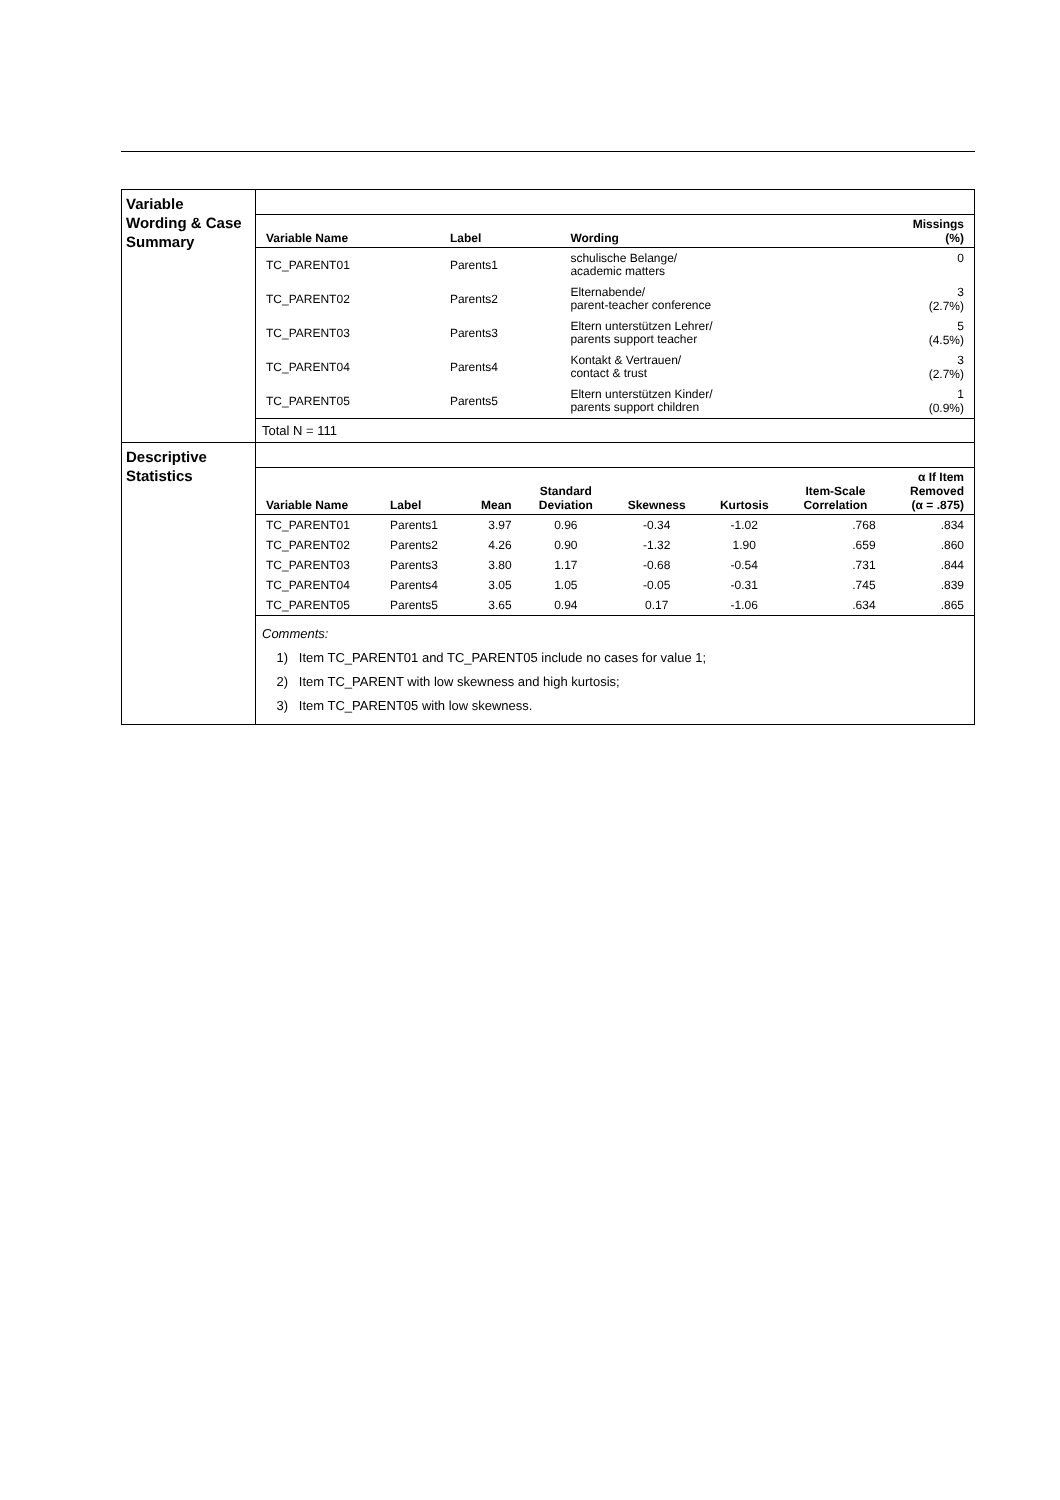| Variable Wording & Case Summary | / Variable Name / Label / Wording / Missings (%) / / --- / --- / --- / --- / / TC_PARENT01 / Parents1 / schulische Belange/ academic matters / 0 / / TC_PARENT02 / Parents2 / Elternabende/ parent-teacher conference / 3 (2.7%) / / TC_PARENT03 / Parents3 / Eltern unterstützen Lehrer/ parents support teacher / 5 (4.5%) / / TC_PARENT04 / Parents4 / Kontakt & Vertrauen/ contact & trust / 3 (2.7%) / / TC_PARENT05 / Parents5 / Eltern unterstützen Kinder/ parents support children / 1 (0.9%) / Total N = 111 |
| Descriptive Statistics | / Variable Name / Label / Mean / Standard Deviation / Skewness / Kurtosis / Item-Scale Correlation / α If Item Removed (α = .875) / / --- / --- / --- / --- / --- / --- / --- / --- / / TC_PARENT01 / Parents1 / 3.97 / 0.96 / -0.34 / -1.02 / .768 / .834 / / TC_PARENT02 / Parents2 / 4.26 / 0.90 / -1.32 / 1.90 / .659 / .860 / / TC_PARENT03 / Parents3 / 3.80 / 1.17 / -0.68 / -0.54 / .731 / .844 / / TC_PARENT04 / Parents4 / 3.05 / 1.05 / -0.05 / -0.31 / .745 / .839 / / TC_PARENT05 / Parents5 / 3.65 / 0.94 / 0.17 / -1.06 / .634 / .865 / Comments: 1) Item TC_PARENT01 and TC_PARENT05 include no cases for value 1; 2) Item TC_PARENT with low skewness and high kurtosis; 3) Item TC_PARENT05 with low skewness. |